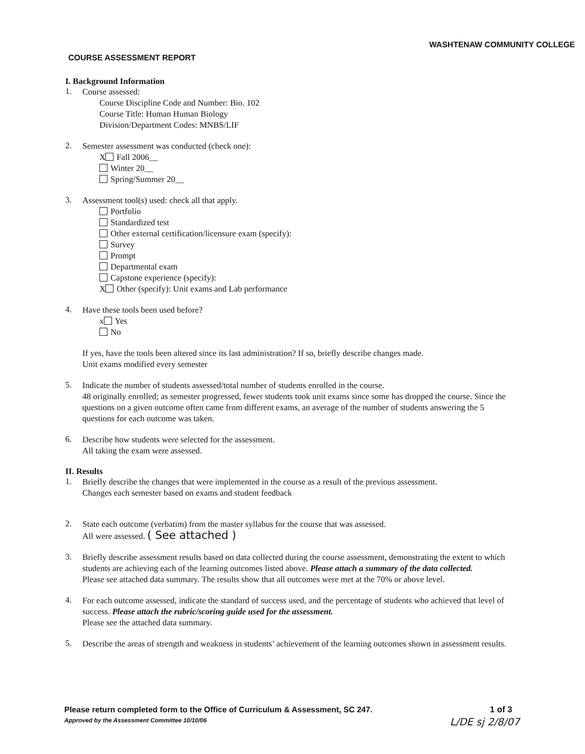WASHTENAW COMMUNITY COLLEGE
COURSE ASSESSMENT REPORT
I. Background Information
1.
Course assessed:
Course Discipline Code and Number: Bio. 102
Course Title: Human Human Biology
Division/Department Codes: MNBS/LIF
2.
Semester assessment was conducted (check one):
X Fall 2006__
Winter 20__
Spring/Summer 20__
3.
Assessment tool(s) used: check all that apply.
Portfolio
Standardized test
Other external certification/licensure exam (specify):
Survey
Prompt
Departmental exam
Capstone experience (specify):
X Other (specify): Unit exams and Lab performance
4.
Have these tools been used before?
x Yes
No
If yes, have the tools been altered since its last administration? If so, briefly describe changes made.
Unit exams modified every semester
5.
Indicate the number of students assessed/total number of students enrolled in the course.
48 originally enrolled; as semester progressed, fewer students took unit exams since some has dropped the course. Since the questions on a given outcome often came from different exams, an average of the number of students answering the 5 questions for each outcome was taken.
6.
Describe how students were selected for the assessment.
All taking the exam were assessed.
II. Results
1.
Briefly describe the changes that were implemented in the course as a result of the previous assessment.
Changes each semester based on exams and student feedback
2.
State each outcome (verbatim) from the master syllabus for the course that was assessed.
All were assessed. ( See attached )
3.
Briefly describe assessment results based on data collected during the course assessment, demonstrating the extent to which students are achieving each of the learning outcomes listed above. Please attach a summary of the data collected.
Please see attached data summary. The results show that all outcomes were met at the 70% or above level.
4.
For each outcome assessed, indicate the standard of success used, and the percentage of students who achieved that level of success. Please attach the rubric/scoring guide used for the assessment.
Please see the attached data summary.
5.
Describe the areas of strength and weakness in students’ achievement of the learning outcomes shown in assessment results.
Please return completed form to the Office of Curriculum & Assessment, SC 247.
Approved by the Assessment Committee 10/10/06
1 of 3
L/DE sj 2/8/07